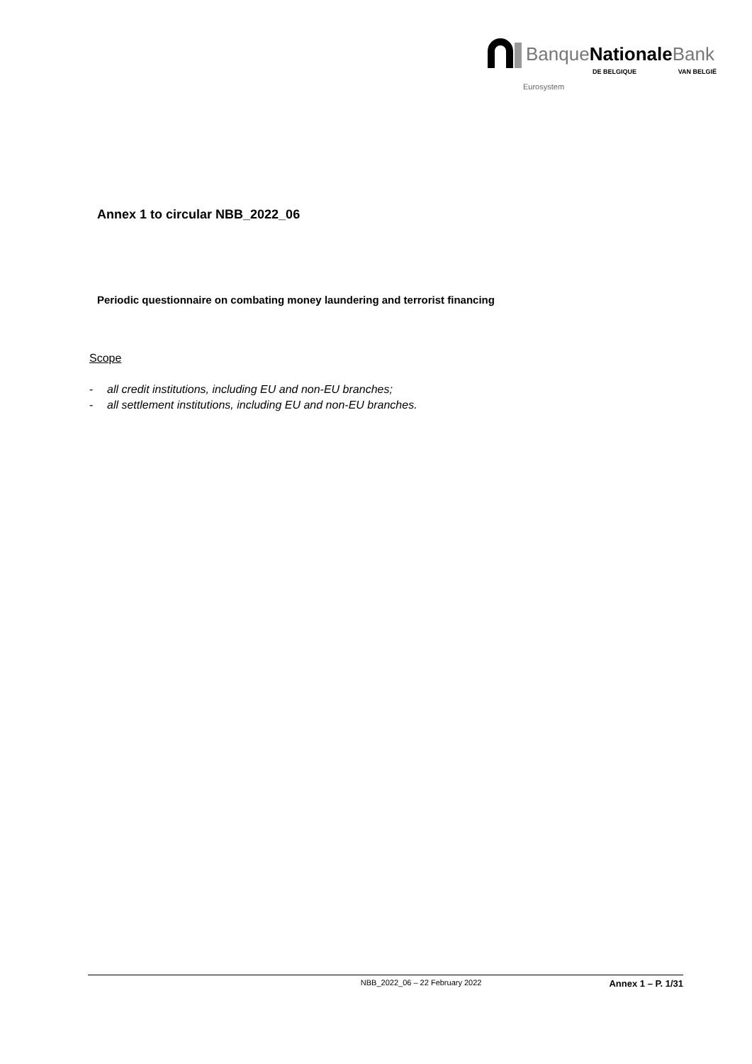BanqueNationale Bank
DE BELGIQUE VAN BELGIË
Eurosystem
Annex 1 to circular NBB_2022_06
Periodic questionnaire on combating money laundering and terrorist financing
Scope
- all credit institutions, including EU and non-EU branches;
- all settlement institutions, including EU and non-EU branches.
NBB_2022_06 – 22 February 2022 Annex 1 – P. 1/31